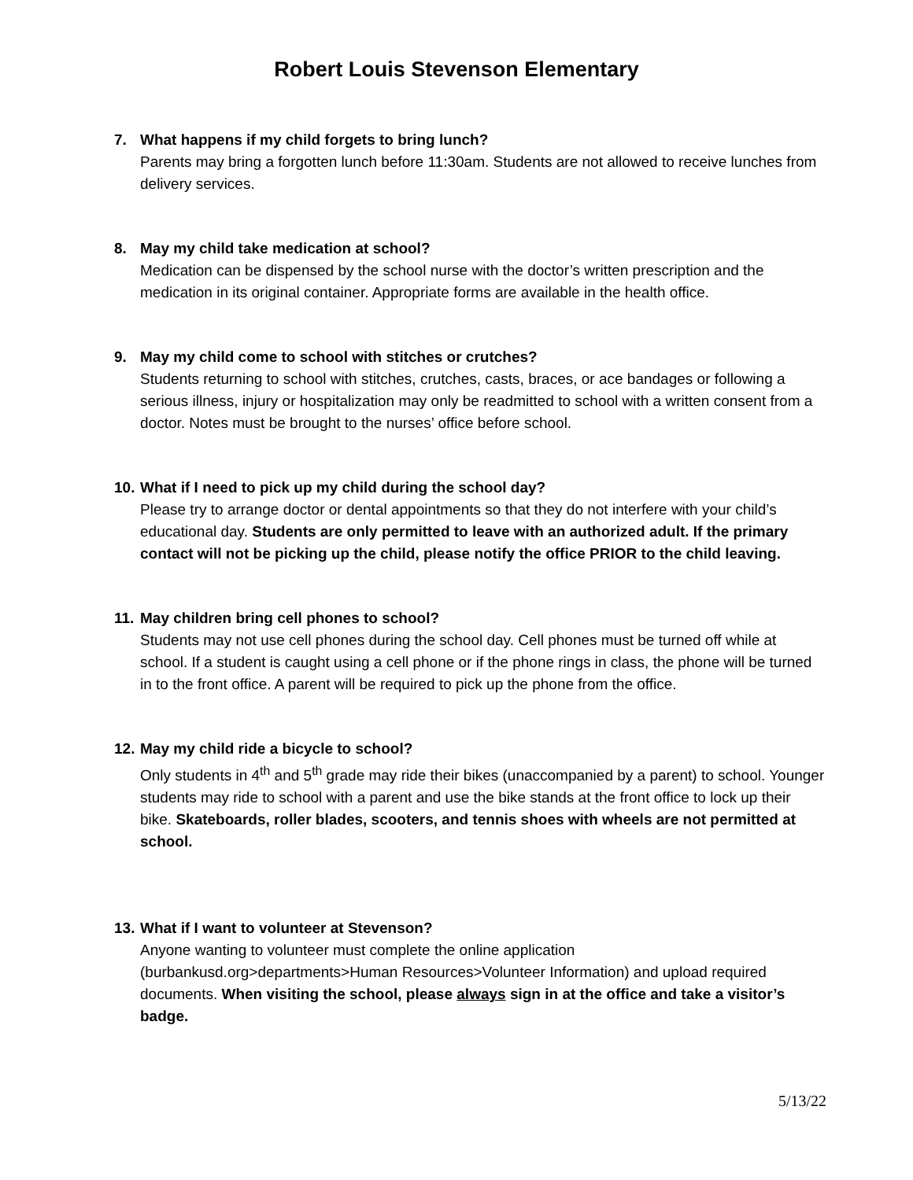Robert Louis Stevenson Elementary
7. What happens if my child forgets to bring lunch?
Parents may bring a forgotten lunch before 11:30am. Students are not allowed to receive lunches from delivery services.
8. May my child take medication at school?
Medication can be dispensed by the school nurse with the doctor’s written prescription and the medication in its original container. Appropriate forms are available in the health office.
9. May my child come to school with stitches or crutches?
Students returning to school with stitches, crutches, casts, braces, or ace bandages or following a serious illness, injury or hospitalization may only be readmitted to school with a written consent from a doctor. Notes must be brought to the nurses’ office before school.
10. What if I need to pick up my child during the school day?
Please try to arrange doctor or dental appointments so that they do not interfere with your child’s educational day. Students are only permitted to leave with an authorized adult. If the primary contact will not be picking up the child, please notify the office PRIOR to the child leaving.
11. May children bring cell phones to school?
Students may not use cell phones during the school day. Cell phones must be turned off while at school. If a student is caught using a cell phone or if the phone rings in class, the phone will be turned in to the front office. A parent will be required to pick up the phone from the office.
12. May my child ride a bicycle to school?
Only students in 4<sup>th</sup> and 5<sup>th</sup> grade may ride their bikes (unaccompanied by a parent) to school. Younger students may ride to school with a parent and use the bike stands at the front office to lock up their bike. Skateboards, roller blades, scooters, and tennis shoes with wheels are not permitted at school.
13. What if I want to volunteer at Stevenson?
Anyone wanting to volunteer must complete the online application (burbankusd.org>departments>Human Resources>Volunteer Information) and upload required documents. When visiting the school, please always sign in at the office and take a visitor’s badge.
5/13/22